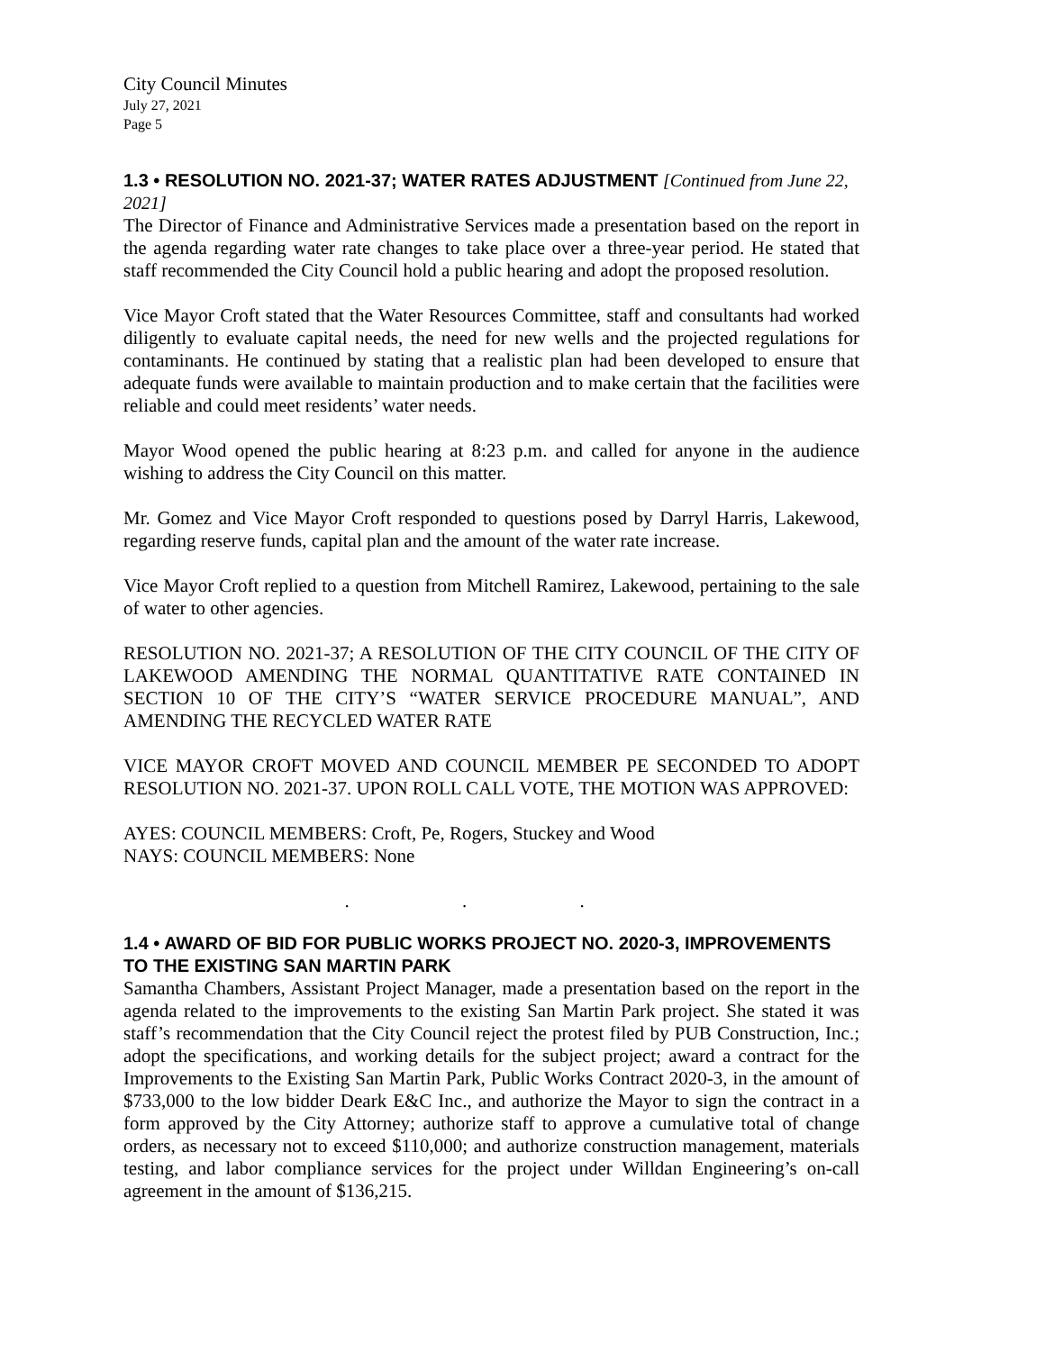City Council Minutes
July 27, 2021
Page 5
1.3 • RESOLUTION NO. 2021-37; WATER RATES ADJUSTMENT [Continued from June 22, 2021]
The Director of Finance and Administrative Services made a presentation based on the report in the agenda regarding water rate changes to take place over a three-year period. He stated that staff recommended the City Council hold a public hearing and adopt the proposed resolution.
Vice Mayor Croft stated that the Water Resources Committee, staff and consultants had worked diligently to evaluate capital needs, the need for new wells and the projected regulations for contaminants. He continued by stating that a realistic plan had been developed to ensure that adequate funds were available to maintain production and to make certain that the facilities were reliable and could meet residents’ water needs.
Mayor Wood opened the public hearing at 8:23 p.m. and called for anyone in the audience wishing to address the City Council on this matter.
Mr. Gomez and Vice Mayor Croft responded to questions posed by Darryl Harris, Lakewood, regarding reserve funds, capital plan and the amount of the water rate increase.
Vice Mayor Croft replied to a question from Mitchell Ramirez, Lakewood, pertaining to the sale of water to other agencies.
RESOLUTION NO. 2021-37; A RESOLUTION OF THE CITY COUNCIL OF THE CITY OF LAKEWOOD AMENDING THE NORMAL QUANTITATIVE RATE CONTAINED IN SECTION 10 OF THE CITY’S “WATER SERVICE PROCEDURE MANUAL”, AND AMENDING THE RECYCLED WATER RATE
VICE MAYOR CROFT MOVED AND COUNCIL MEMBER PE SECONDED TO ADOPT RESOLUTION NO. 2021-37. UPON ROLL CALL VOTE, THE MOTION WAS APPROVED:
AYES: COUNCIL MEMBERS: Croft, Pe, Rogers, Stuckey and Wood
NAYS: COUNCIL MEMBERS: None
. . .
1.4 • AWARD OF BID FOR PUBLIC WORKS PROJECT NO. 2020-3, IMPROVEMENTS TO THE EXISTING SAN MARTIN PARK
Samantha Chambers, Assistant Project Manager, made a presentation based on the report in the agenda related to the improvements to the existing San Martin Park project. She stated it was staff’s recommendation that the City Council reject the protest filed by PUB Construction, Inc.; adopt the specifications, and working details for the subject project; award a contract for the Improvements to the Existing San Martin Park, Public Works Contract 2020-3, in the amount of $733,000 to the low bidder Deark E&C Inc., and authorize the Mayor to sign the contract in a form approved by the City Attorney; authorize staff to approve a cumulative total of change orders, as necessary not to exceed $110,000; and authorize construction management, materials testing, and labor compliance services for the project under Willdan Engineering’s on-call agreement in the amount of $136,215.